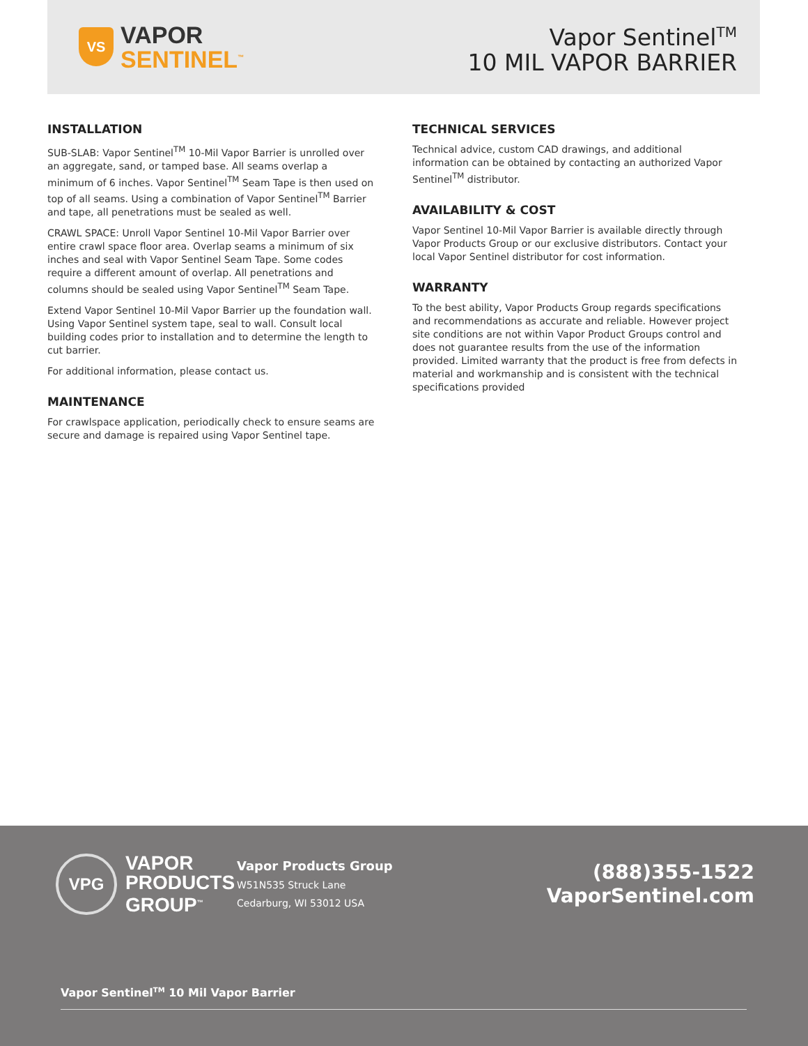VS
VAPOR
SENTINEL<sup>™</sup>
Vapor Sentinel<sup>TM</sup>
10 MIL VAPOR BARRIER
INSTALLATION
SUB-SLAB: Vapor Sentinel<sup>TM</sup> 10-Mil Vapor Barrier is unrolled over an aggregate, sand, or tamped base. All seams overlap a minimum of 6 inches. Vapor Sentinel<sup>TM</sup> Seam Tape is then used on top of all seams. Using a combination of Vapor Sentinel<sup>TM</sup> Barrier and tape, all penetrations must be sealed as well.
CRAWL SPACE: Unroll Vapor Sentinel 10-Mil Vapor Barrier over entire crawl space floor area. Overlap seams a minimum of six inches and seal with Vapor Sentinel Seam Tape. Some codes require a different amount of overlap. All penetrations and columns should be sealed using Vapor Sentinel<sup>TM</sup> Seam Tape.
Extend Vapor Sentinel 10-Mil Vapor Barrier up the foundation wall. Using Vapor Sentinel system tape, seal to wall. Consult local building codes prior to installation and to determine the length to cut barrier.
For additional information, please contact us.
MAINTENANCE
For crawlspace application, periodically check to ensure seams are secure and damage is repaired using Vapor Sentinel tape.
TECHNICAL SERVICES
Technical advice, custom CAD drawings, and additional information can be obtained by contacting an authorized Vapor Sentinel<sup>TM</sup> distributor.
AVAILABILITY & COST
Vapor Sentinel 10-Mil Vapor Barrier is available directly through Vapor Products Group or our exclusive distributors. Contact your local Vapor Sentinel distributor for cost information.
WARRANTY
To the best ability, Vapor Products Group regards specifications and recommendations as accurate and reliable. However project site conditions are not within Vapor Product Groups control and does not guarantee results from the use of the information provided. Limited warranty that the product is free from defects in material and workmanship and is consistent with the technical specifications provided
VPG
VAPOR
PRODUCTS
GROUP<sup>™</sup>
Vapor Products Group
W51N535 Struck Lane
Cedarburg, WI 53012 USA
(888)355-1522
VaporSentinel.com
Vapor Sentinel<sup>TM</sup> 10 Mil Vapor Barrier